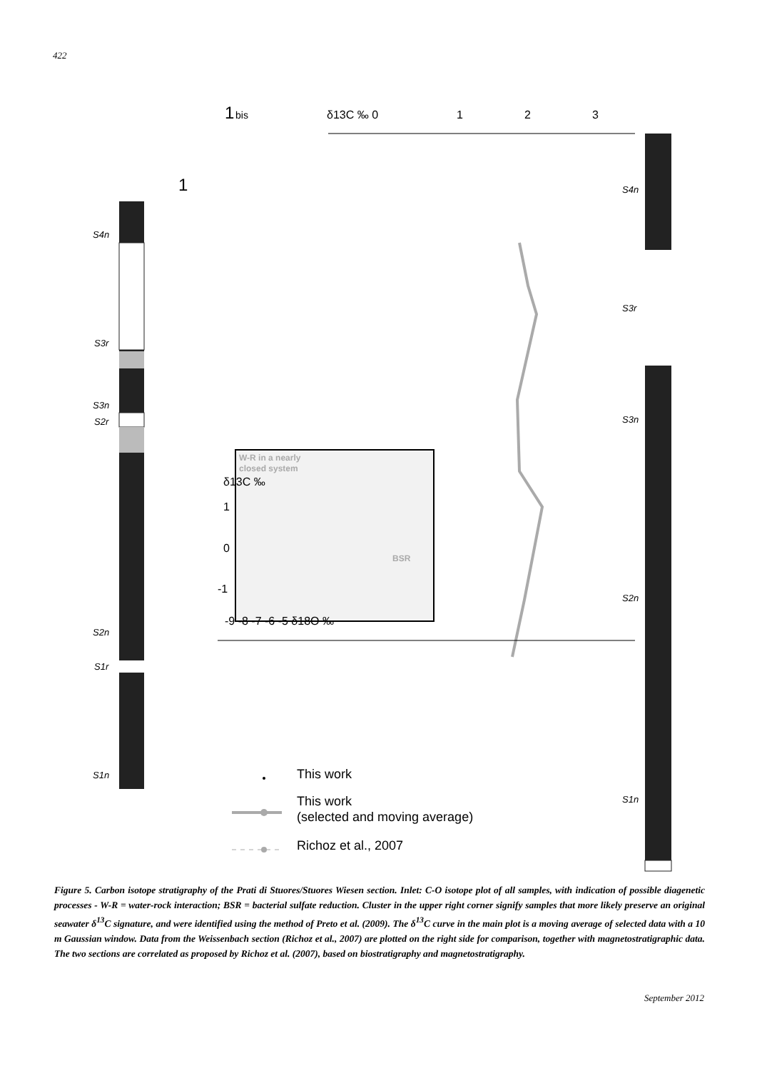422
1
bis
1
δ13C ‰ 0
1
2
3
S4n
S3r
S3n
S2r
S2n
S1r
S1n
S4n
S3r
S3n
S2n
S1n
W-R in a nearly
closed system
BSR
δ13C ‰
1
0
-1
-9 -8 -7 -6 -5 δ18O ‰
This work
This work
(selected and moving average)
Richoz et al., 2007
Figure 5. Carbon isotope stratigraphy of the Prati di Stuores/Stuores Wiesen section. Inlet: C-O isotope plot of all samples, with indication of possible diagenetic processes - W-R = water-rock interaction; BSR = bacterial sulfate reduction. Cluster in the upper right corner signify samples that more likely preserve an original seawater δ<sup>13</sup>C signature, and were identified using the method of Preto et al. (2009). The δ<sup>13</sup>C curve in the main plot is a moving average of selected data with a 10 m Gaussian window. Data from the Weissenbach section (Richoz et al., 2007) are plotted on the right side for comparison, together with magnetostratigraphic data. The two sections are correlated as proposed by Richoz et al. (2007), based on biostratigraphy and magnetostratigraphy.
September 2012